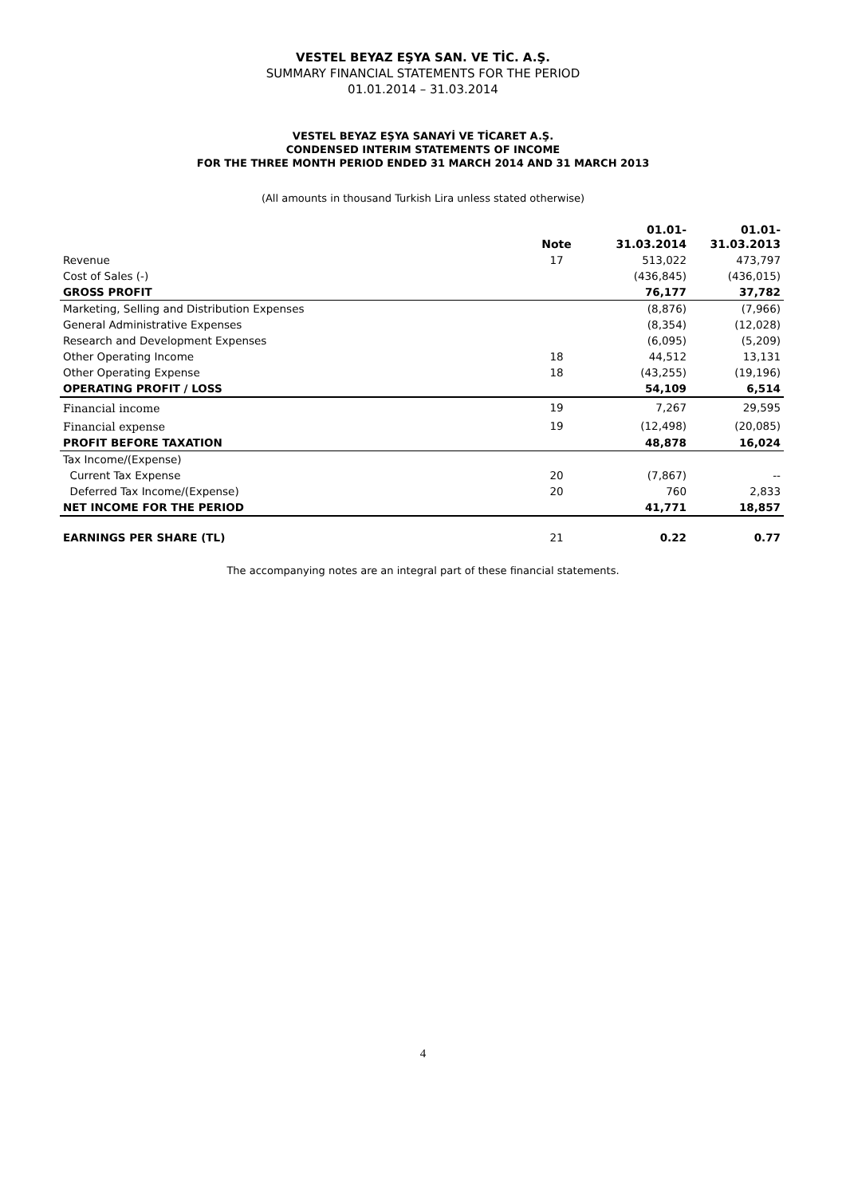VESTEL BEYAZ EŞYA SAN. VE TİC. A.Ş.
SUMMARY FINANCIAL STATEMENTS FOR THE PERIOD
01.01.2014 – 31.03.2014
VESTEL BEYAZ EŞYA SANAYİ VE TİCARET A.Ş.
CONDENSED INTERIM STATEMENTS OF INCOME
FOR THE THREE MONTH PERIOD ENDED 31 MARCH 2014 AND 31 MARCH 2013
(All amounts in thousand Turkish Lira unless stated otherwise)
| | Note | 01.01- 31.03.2014 | 01.01- 31.03.2013 |
| --- | --- | --- | --- |
| Revenue | 17 | 513,022 | 473,797 |
| Cost of Sales (-) | | (436,845) | (436,015) |
| GROSS PROFIT | | 76,177 | 37,782 |
| Marketing, Selling and Distribution Expenses | | (8,876) | (7,966) |
| General Administrative Expenses | | (8,354) | (12,028) |
| Research and Development Expenses | | (6,095) | (5,209) |
| Other Operating Income | 18 | 44,512 | 13,131 |
| Other Operating Expense | 18 | (43,255) | (19,196) |
| OPERATING PROFIT / LOSS | | 54,109 | 6,514 |
| Financial income | 19 | 7,267 | 29,595 |
| Financial expense | 19 | (12,498) | (20,085) |
| PROFIT BEFORE TAXATION | | 48,878 | 16,024 |
| Tax Income/(Expense) | | | |
| Current Tax Expense | 20 | (7,867) | -- |
| Deferred Tax Income/(Expense) | 20 | 760 | 2,833 |
| NET INCOME FOR THE PERIOD | | 41,771 | 18,857 |
| EARNINGS PER SHARE (TL) | 21 | 0.22 | 0.77 |
The accompanying notes are an integral part of these financial statements.
4